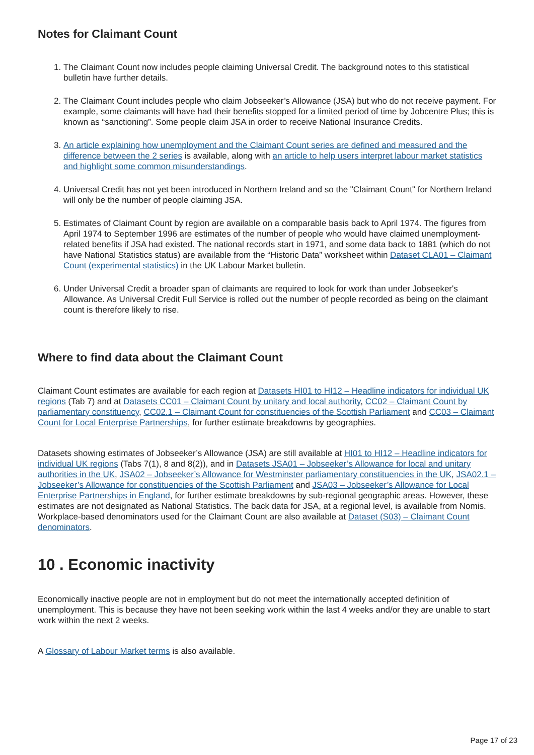Notes for Claimant Count
1. The Claimant Count now includes people claiming Universal Credit. The background notes to this statistical bulletin have further details.
2. The Claimant Count includes people who claim Jobseeker’s Allowance (JSA) but who do not receive payment. For example, some claimants will have had their benefits stopped for a limited period of time by Jobcentre Plus; this is known as “sanctioning”. Some people claim JSA in order to receive National Insurance Credits.
3. An article explaining how unemployment and the Claimant Count series are defined and measured and the difference between the 2 series is available, along with an article to help users interpret labour market statistics and highlight some common misunderstandings.
4. Universal Credit has not yet been introduced in Northern Ireland and so the "Claimant Count" for Northern Ireland will only be the number of people claiming JSA.
5. Estimates of Claimant Count by region are available on a comparable basis back to April 1974. The figures from April 1974 to September 1996 are estimates of the number of people who would have claimed unemployment-related benefits if JSA had existed. The national records start in 1971, and some data back to 1881 (which do not have National Statistics status) are available from the “Historic Data” worksheet within Dataset CLA01 – Claimant Count (experimental statistics) in the UK Labour Market bulletin.
6. Under Universal Credit a broader span of claimants are required to look for work than under Jobseeker's Allowance. As Universal Credit Full Service is rolled out the number of people recorded as being on the claimant count is therefore likely to rise.
Where to find data about the Claimant Count
Claimant Count estimates are available for each region at Datasets HI01 to HI12 – Headline indicators for individual UK regions (Tab 7) and at Datasets CC01 – Claimant Count by unitary and local authority, CC02 – Claimant Count by parliamentary constituency, CC02.1 – Claimant Count for constituencies of the Scottish Parliament and CC03 – Claimant Count for Local Enterprise Partnerships, for further estimate breakdowns by geographies.
Datasets showing estimates of Jobseeker’s Allowance (JSA) are still available at HI01 to HI12 – Headline indicators for individual UK regions (Tabs 7(1), 8 and 8(2)), and in Datasets JSA01 – Jobseeker’s Allowance for local and unitary authorities in the UK, JSA02 – Jobseeker’s Allowance for Westminster parliamentary constituencies in the UK, JSA02.1 – Jobseeker’s Allowance for constituencies of the Scottish Parliament and JSA03 – Jobseeker’s Allowance for Local Enterprise Partnerships in England, for further estimate breakdowns by sub-regional geographic areas. However, these estimates are not designated as National Statistics. The back data for JSA, at a regional level, is available from Nomis. Workplace-based denominators used for the Claimant Count are also available at Dataset (S03) – Claimant Count denominators.
10 . Economic inactivity
Economically inactive people are not in employment but do not meet the internationally accepted definition of unemployment. This is because they have not been seeking work within the last 4 weeks and/or they are unable to start work within the next 2 weeks.
A Glossary of Labour Market terms is also available.
Page 17 of 23